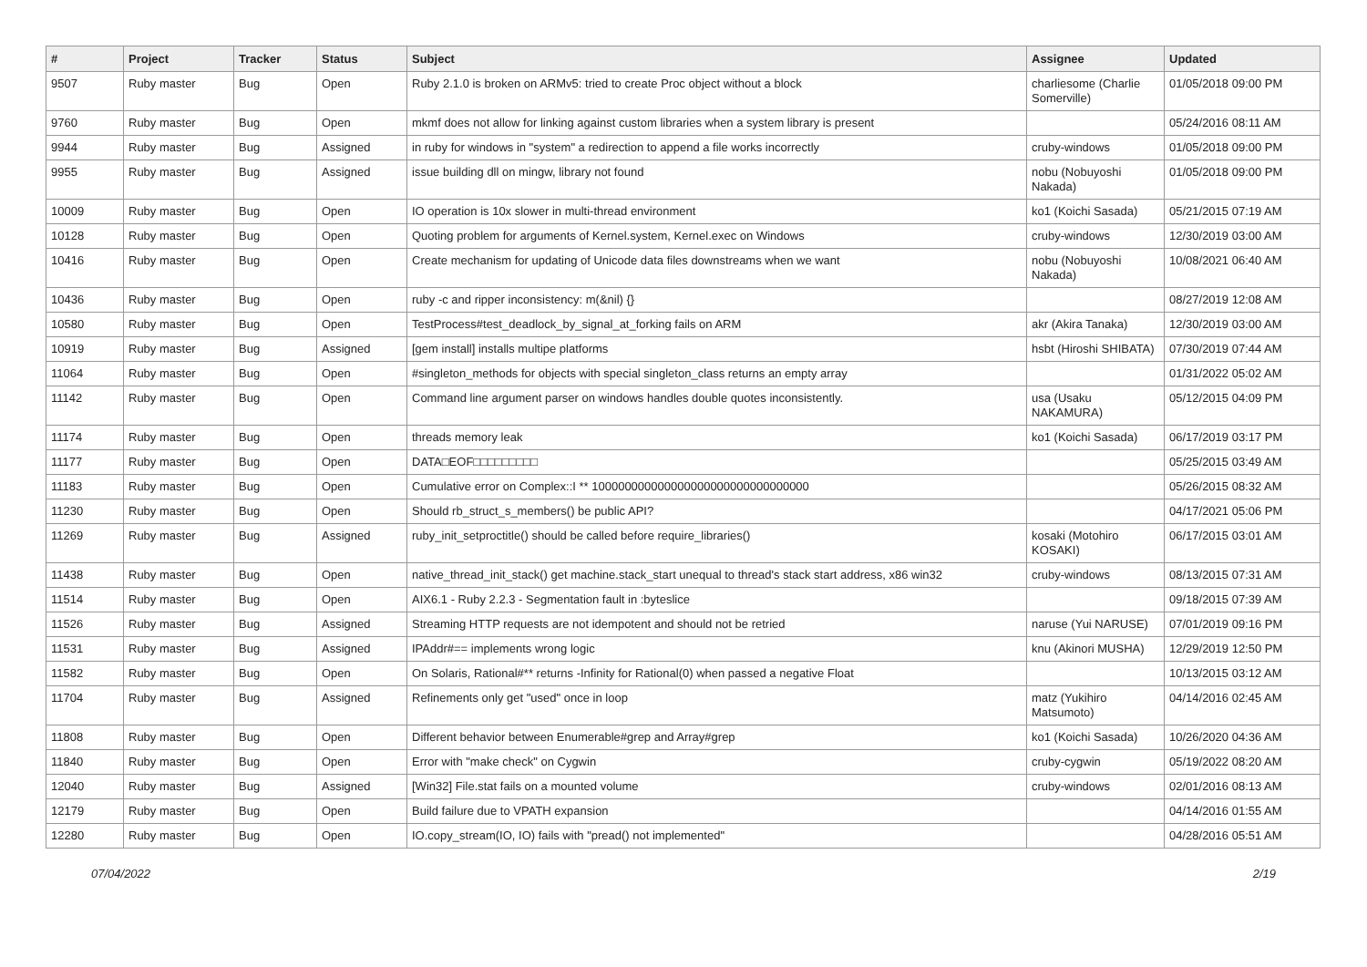| # | Project | Tracker | Status | Subject | Assignee | Updated |
| --- | --- | --- | --- | --- | --- | --- |
| 9507 | Ruby master | Bug | Open | Ruby 2.1.0 is broken on ARMv5: tried to create Proc object without a block | charliesome (Charlie Somerville) | 01/05/2018 09:00 PM |
| 9760 | Ruby master | Bug | Open | mkmf does not allow for linking against custom libraries when a system library is present | | 05/24/2016 08:11 AM |
| 9944 | Ruby master | Bug | Assigned | in ruby for windows in "system" a redirection to append a file works incorrectly | cruby-windows | 01/05/2018 09:00 PM |
| 9955 | Ruby master | Bug | Assigned | issue building dll on mingw, library not found | nobu (Nobuyoshi Nakada) | 01/05/2018 09:00 PM |
| 10009 | Ruby master | Bug | Open | IO operation is 10x slower in multi-thread environment | ko1 (Koichi Sasada) | 05/21/2015 07:19 AM |
| 10128 | Ruby master | Bug | Open | Quoting problem for arguments of Kernel.system, Kernel.exec on Windows | cruby-windows | 12/30/2019 03:00 AM |
| 10416 | Ruby master | Bug | Open | Create mechanism for updating of Unicode data files downstreams when we want | nobu (Nobuyoshi Nakada) | 10/08/2021 06:40 AM |
| 10436 | Ruby master | Bug | Open | ruby -c and ripper inconsistency: m(&nil) {} | | 08/27/2019 12:08 AM |
| 10580 | Ruby master | Bug | Open | TestProcess#test_deadlock_by_signal_at_forking fails on ARM | akr (Akira Tanaka) | 12/30/2019 03:00 AM |
| 10919 | Ruby master | Bug | Assigned | [gem install] installs multipe platforms | hsbt (Hiroshi SHIBATA) | 07/30/2019 07:44 AM |
| 11064 | Ruby master | Bug | Open | #singleton_methods for objects with special singleton_class returns an empty array | | 01/31/2022 05:02 AM |
| 11142 | Ruby master | Bug | Open | Command line argument parser on windows handles double quotes inconsistently. | usa (Usaku NAKAMURA) | 05/12/2015 04:09 PM |
| 11174 | Ruby master | Bug | Open | threads memory leak | ko1 (Koichi Sasada) | 06/17/2019 03:17 PM |
| 11177 | Ruby master | Bug | Open | DATA□EOF□□□□□□□□□ | | 05/25/2015 03:49 AM |
| 11183 | Ruby master | Bug | Open | Cumulative error on Complex::I ** 100000000000000000000000000000000 | | 05/26/2015 08:32 AM |
| 11230 | Ruby master | Bug | Open | Should rb_struct_s_members() be public API? | | 04/17/2021 05:06 PM |
| 11269 | Ruby master | Bug | Assigned | ruby_init_setproctitle() should be called before require_libraries() | kosaki (Motohiro KOSAKI) | 06/17/2015 03:01 AM |
| 11438 | Ruby master | Bug | Open | native_thread_init_stack() get machine.stack_start unequal to thread's stack start address, x86 win32 | cruby-windows | 08/13/2015 07:31 AM |
| 11514 | Ruby master | Bug | Open | AIX6.1 - Ruby 2.2.3 - Segmentation fault in :byteslice | | 09/18/2015 07:39 AM |
| 11526 | Ruby master | Bug | Assigned | Streaming HTTP requests are not idempotent and should not be retried | naruse (Yui NARUSE) | 07/01/2019 09:16 PM |
| 11531 | Ruby master | Bug | Assigned | IPAddr#== implements wrong logic | knu (Akinori MUSHA) | 12/29/2019 12:50 PM |
| 11582 | Ruby master | Bug | Open | On Solaris, Rational#** returns -Infinity for Rational(0) when passed a negative Float | | 10/13/2015 03:12 AM |
| 11704 | Ruby master | Bug | Assigned | Refinements only get "used" once in loop | matz (Yukihiro Matsumoto) | 04/14/2016 02:45 AM |
| 11808 | Ruby master | Bug | Open | Different behavior between Enumerable#grep and Array#grep | ko1 (Koichi Sasada) | 10/26/2020 04:36 AM |
| 11840 | Ruby master | Bug | Open | Error with "make check" on Cygwin | cruby-cygwin | 05/19/2022 08:20 AM |
| 12040 | Ruby master | Bug | Assigned | [Win32] File.stat fails on a mounted volume | cruby-windows | 02/01/2016 08:13 AM |
| 12179 | Ruby master | Bug | Open | Build failure due to VPATH expansion | | 04/14/2016 01:55 AM |
| 12280 | Ruby master | Bug | Open | IO.copy_stream(IO, IO) fails with "pread() not implemented" | | 04/28/2016 05:51 AM |
07/04/2022 2/19